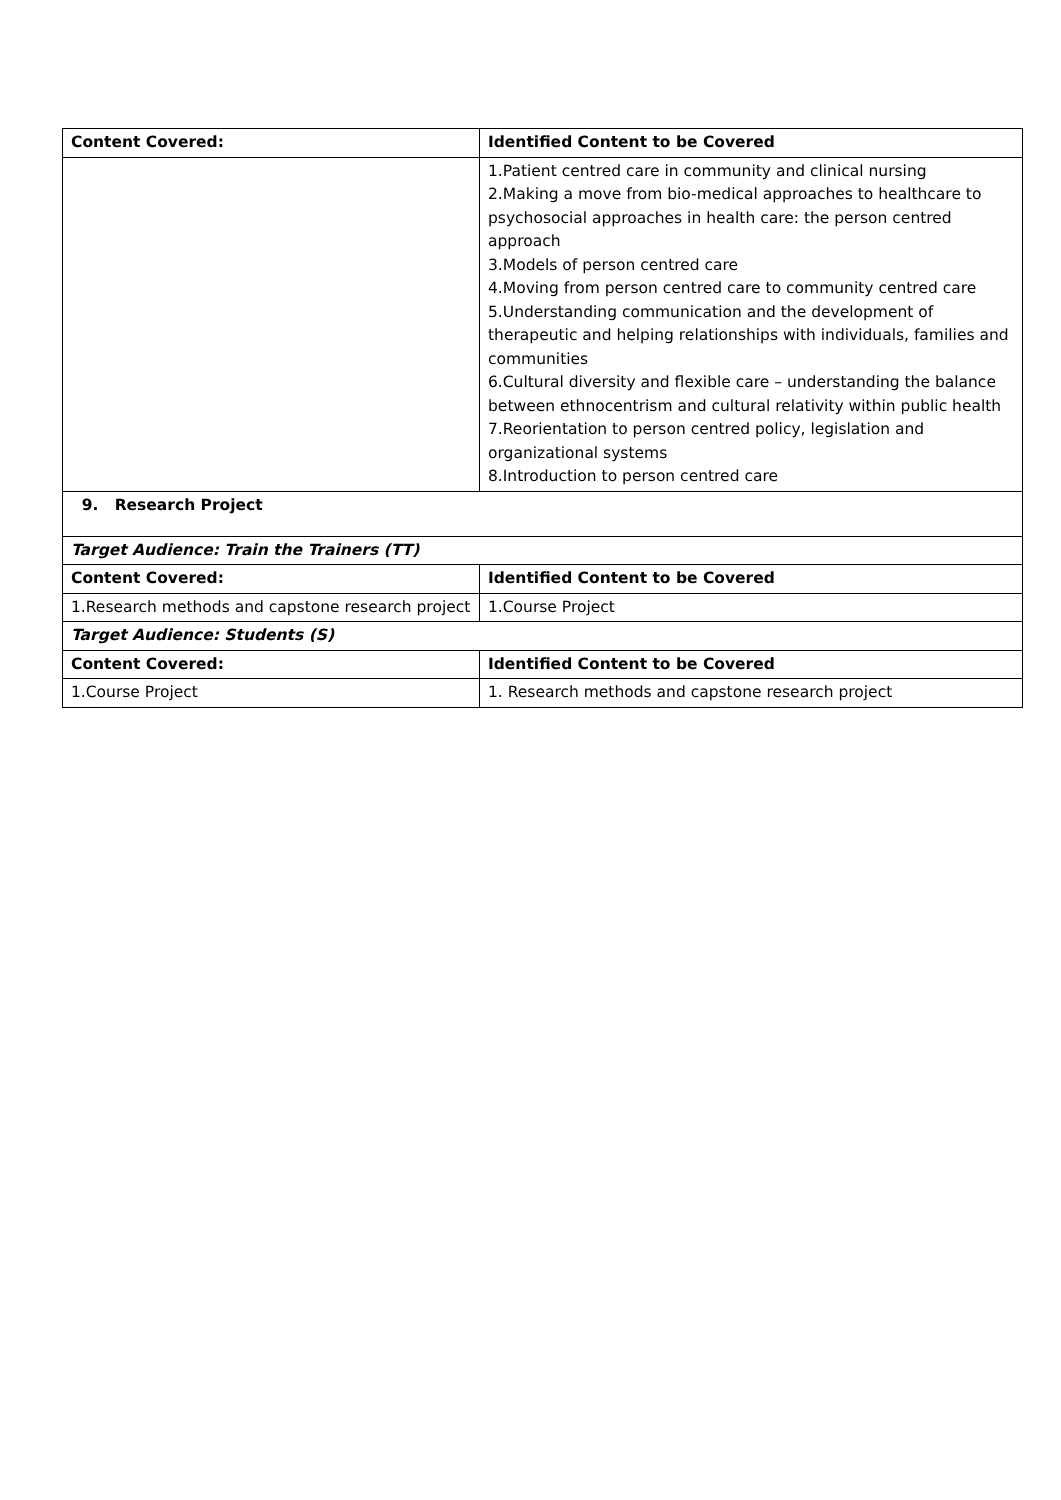| Content Covered: | Identified Content to be Covered |
| --- | --- |
| | 1.Patient centred care in community and clinical nursing 2.Making a move from bio-medical approaches to healthcare to psychosocial approaches in health care: the person centred approach 3.Models of person centred care 4.Moving from person centred care to community centred care 5.Understanding communication and the development of therapeutic and helping relationships with individuals, families and communities 6.Cultural diversity and flexible care – understanding the balance between ethnocentrism and cultural relativity within public health 7.Reorientation to person centred policy, legislation and organizational systems 8.Introduction to person centred care |
| 9. Research Project | |
| Target Audience: Train the Trainers (TT) | |
| Content Covered: | Identified Content to be Covered |
| 1.Research methods and capstone research project | 1.Course Project |
| Target Audience: Students (S) | |
| Content Covered: | Identified Content to be Covered |
| 1.Course Project | 1. Research methods and capstone research project |